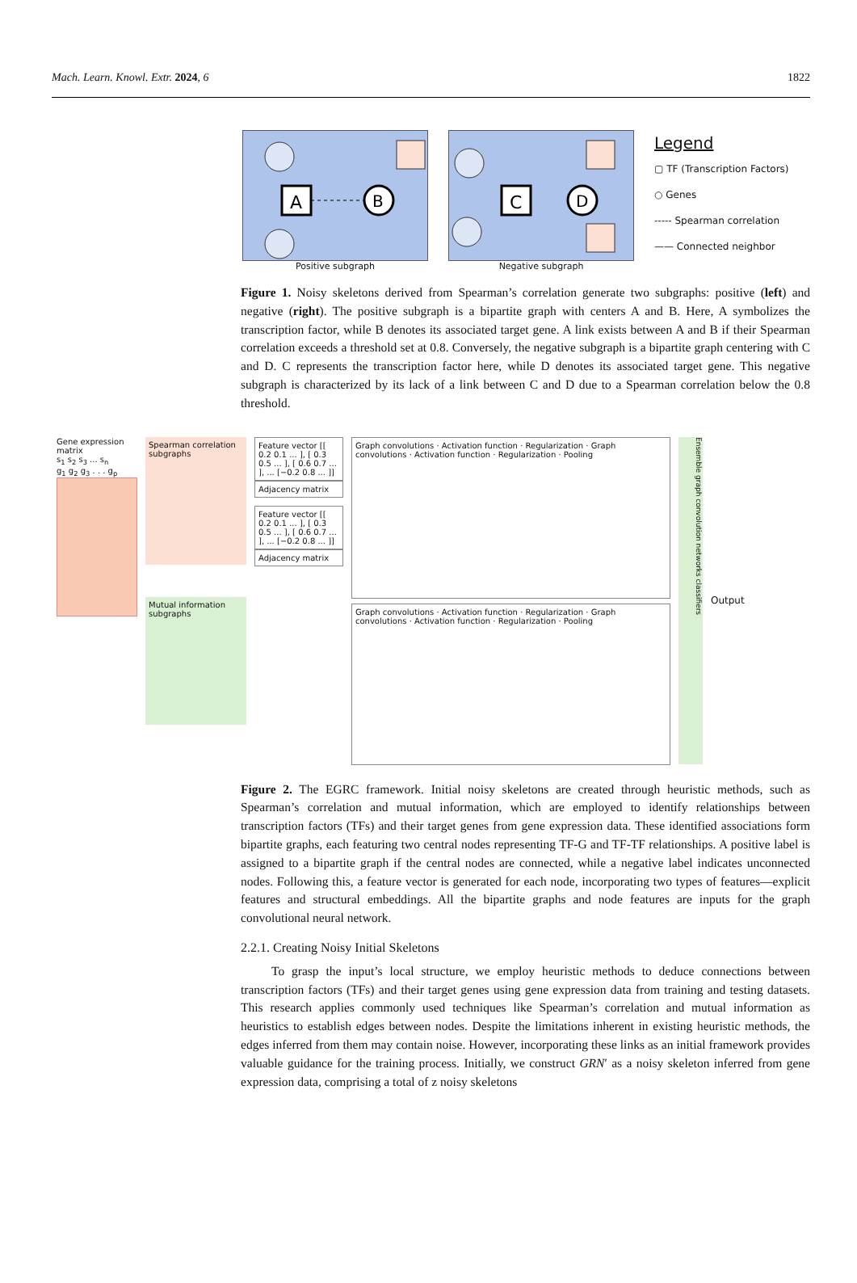Mach. Learn. Knowl. Extr. 2024, 6 1822
A
B
Positive subgraph
C
D
Negative subgraph
Legend
▢ TF (Transcription Factors)
○ Genes
----- Spearman correlation
—— Connected neighbor
Figure 1. Noisy skeletons derived from Spearman’s correlation generate two subgraphs: positive (left) and negative (right). The positive subgraph is a bipartite graph with centers A and B. Here, A symbolizes the transcription factor, while B denotes its associated target gene. A link exists between A and B if their Spearman correlation exceeds a threshold set at 0.8. Conversely, the negative subgraph is a bipartite graph centering with C and D. C represents the transcription factor here, while D denotes its associated target gene. This negative subgraph is characterized by its lack of a link between C and D due to a Spearman correlation below the 0.8 threshold.
Gene expression matrix
s<sub>1</sub> s<sub>2</sub> s<sub>3</sub> ... s<sub>n</sub>
g<sub>1</sub> g<sub>2</sub> g<sub>3</sub> . . . g<sub>p</sub>
Spearman correlation subgraphs
Mutual information subgraphs
Feature vector [[ 0.2 0.1 ... ], [ 0.3 0.5 ... ], [ 0.6 0.7 ... ], ... [−0.2 0.8 ... ]]
Adjacency matrix
Feature vector [[ 0.2 0.1 ... ], [ 0.3 0.5 ... ], [ 0.6 0.7 ... ], ... [−0.2 0.8 ... ]]
Adjacency matrix
Graph convolutions · Activation function · Regularization · Graph convolutions · Activation function · Regularization · Pooling
Graph convolutions · Activation function · Regularization · Graph convolutions · Activation function · Regularization · Pooling
Ensemble graph convolution networks classifiers
Output
Figure 2. The EGRC framework. Initial noisy skeletons are created through heuristic methods, such as Spearman’s correlation and mutual information, which are employed to identify relationships between transcription factors (TFs) and their target genes from gene expression data. These identified associations form bipartite graphs, each featuring two central nodes representing TF-G and TF-TF relationships. A positive label is assigned to a bipartite graph if the central nodes are connected, while a negative label indicates unconnected nodes. Following this, a feature vector is generated for each node, incorporating two types of features—explicit features and structural embeddings. All the bipartite graphs and node features are inputs for the graph convolutional neural network.
2.2.1. Creating Noisy Initial Skeletons
To grasp the input’s local structure, we employ heuristic methods to deduce connections between transcription factors (TFs) and their target genes using gene expression data from training and testing datasets. This research applies commonly used techniques like Spearman’s correlation and mutual information as heuristics to establish edges between nodes. Despite the limitations inherent in existing heuristic methods, the edges inferred from them may contain noise. However, incorporating these links as an initial framework provides valuable guidance for the training process. Initially, we construct GRN′ as a noisy skeleton inferred from gene expression data, comprising a total of z noisy skeletons